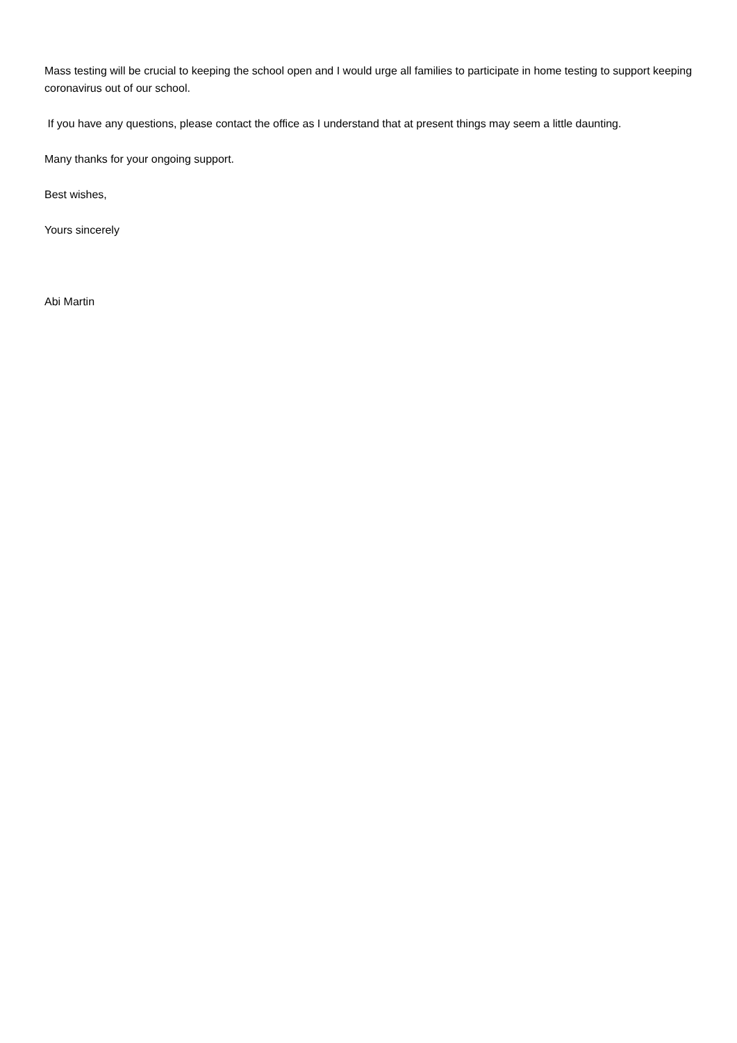Mass testing will be crucial to keeping the school open and I would urge all families to participate in home testing to support keeping coronavirus out of our school.
If you have any questions, please contact the office as I understand that at present things may seem a little daunting.
Many thanks for your ongoing support.
Best wishes,
Yours sincerely
Abi Martin